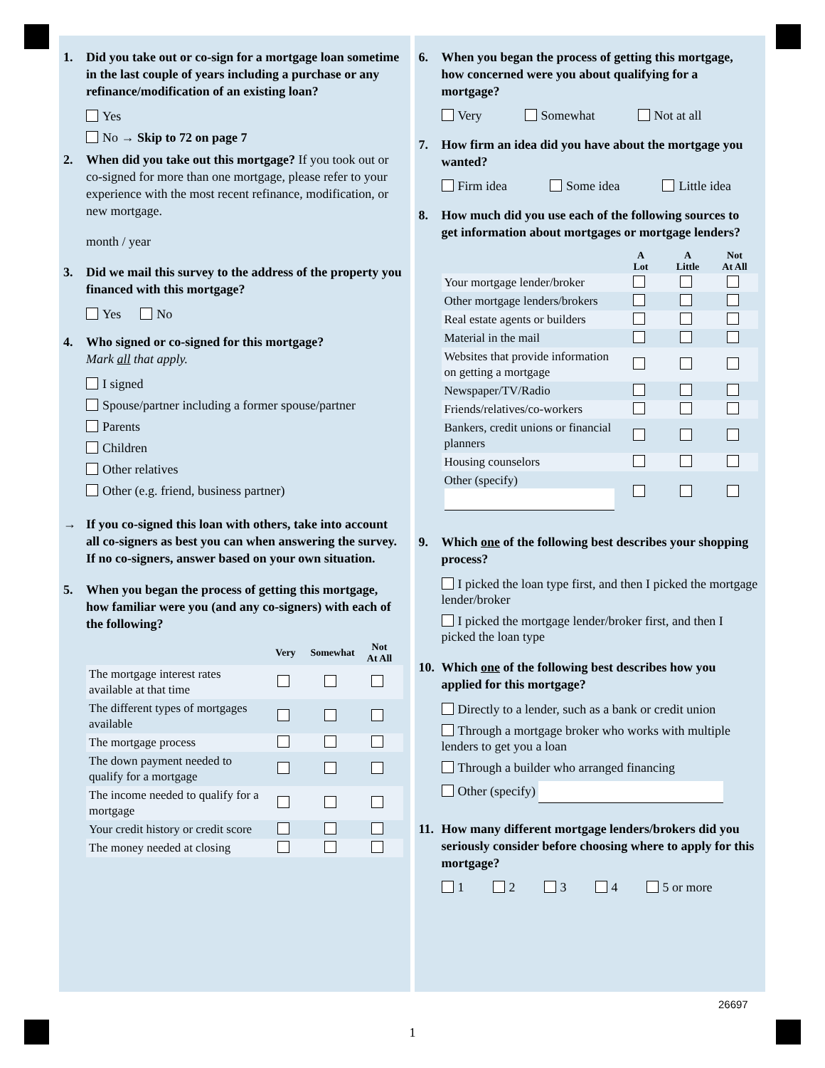1. Did you take out or co-sign for a mortgage loan sometime in the last couple of years including a purchase or any refinance/modification of an existing loan?
Yes
No → Skip to 72 on page 7
2. When did you take out this mortgage? If you took out or co-signed for more than one mortgage, please refer to your experience with the most recent refinance, modification, or new mortgage.
month / year
3. Did we mail this survey to the address of the property you financed with this mortgage?
Yes No
4. Who signed or co-signed for this mortgage?
Mark all that apply.
I signed
Spouse/partner including a former spouse/partner
Parents
Children
Other relatives
Other (e.g. friend, business partner)
→ If you co-signed this loan with others, take into account all co-signers as best you can when answering the survey. If no co-signers, answer based on your own situation.
5. When you began the process of getting this mortgage, how familiar were you (and any co-signers) with each of the following?
| | Very | Somewhat | Not At All |
| --- | --- | --- | --- |
| The mortgage interest rates available at that time | | | |
| The different types of mortgages available | | | |
| The mortgage process | | | |
| The down payment needed to qualify for a mortgage | | | |
| The income needed to qualify for a mortgage | | | |
| Your credit history or credit score | | | |
| The money needed at closing | | | |
6. When you began the process of getting this mortgage, how concerned were you about qualifying for a mortgage?
Very Somewhat Not at all
7. How firm an idea did you have about the mortgage you wanted?
Firm idea Some idea Little idea
8. How much did you use each of the following sources to get information about mortgages or mortgage lenders?
| | A Lot | A Little | Not At All |
| --- | --- | --- | --- |
| Your mortgage lender/broker | | | |
| Other mortgage lenders/brokers | | | |
| Real estate agents or builders | | | |
| Material in the mail | | | |
| Websites that provide information on getting a mortgage | | | |
| Newspaper/TV/Radio | | | |
| Friends/relatives/co-workers | | | |
| Bankers, credit unions or financial planners | | | |
| Housing counselors | | | |
| Other (specify) | | | |
9. Which one of the following best describes your shopping process?
I picked the loan type first, and then I picked the mortgage lender/broker
I picked the mortgage lender/broker first, and then I picked the loan type
10. Which one of the following best describes how you applied for this mortgage?
Directly to a lender, such as a bank or credit union
Through a mortgage broker who works with multiple lenders to get you a loan
Through a builder who arranged financing
Other (specify)
11. How many different mortgage lenders/brokers did you seriously consider before choosing where to apply for this mortgage?
1 2 3 4 5 or more
26697
1